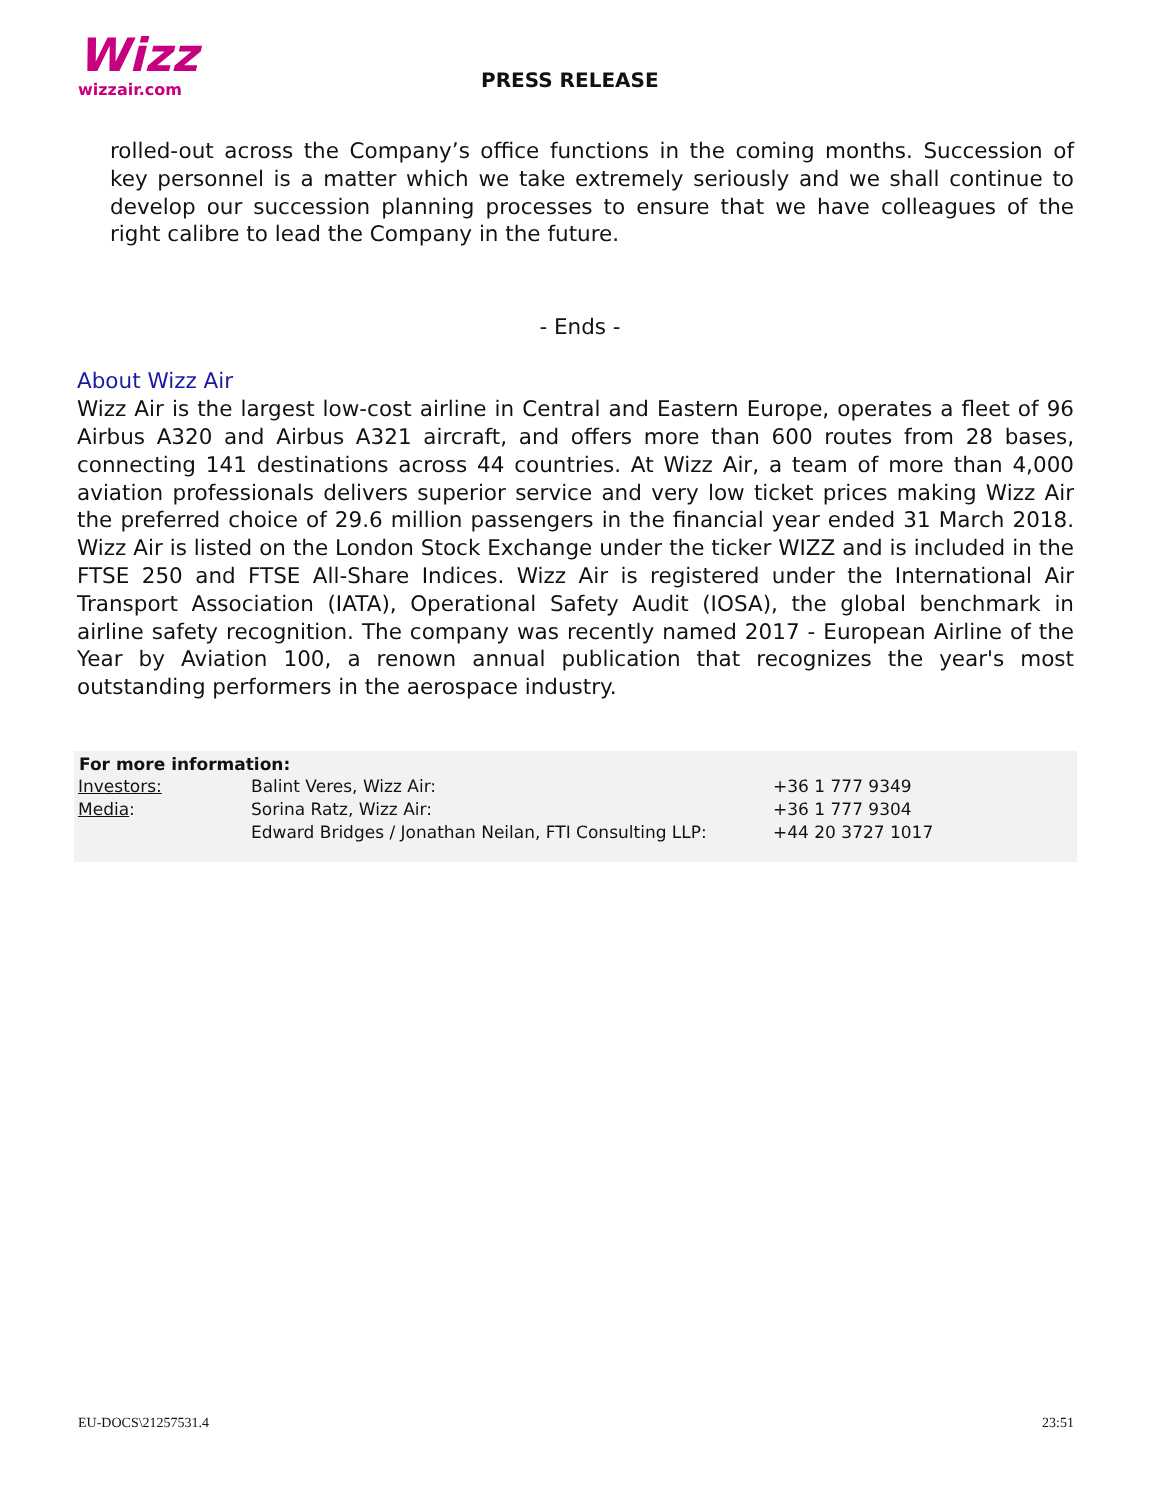Wizz
wizzair.com
PRESS RELEASE
rolled-out across the Company’s office functions in the coming months. Succession of key personnel is a matter which we take extremely seriously and we shall continue to develop our succession planning processes to ensure that we have colleagues of the right calibre to lead the Company in the future.
- Ends -
About Wizz Air
Wizz Air is the largest low-cost airline in Central and Eastern Europe, operates a fleet of 96 Airbus A320 and Airbus A321 aircraft, and offers more than 600 routes from 28 bases, connecting 141 destinations across 44 countries. At Wizz Air, a team of more than 4,000 aviation professionals delivers superior service and very low ticket prices making Wizz Air the preferred choice of 29.6 million passengers in the financial year ended 31 March 2018. Wizz Air is listed on the London Stock Exchange under the ticker WIZZ and is included in the FTSE 250 and FTSE All-Share Indices. Wizz Air is registered under the International Air Transport Association (IATA), Operational Safety Audit (IOSA), the global benchmark in airline safety recognition. The company was recently named 2017 - European Airline of the Year by Aviation 100, a renown annual publication that recognizes the year's most outstanding performers in the aerospace industry.
| For more information: | | |
| --- | --- | --- |
| Investors: | Balint Veres, Wizz Air: | +36 1 777 9349 |
| Media : | Sorina Ratz, Wizz Air: | +36 1 777 9304 |
| | Edward Bridges / Jonathan Neilan, FTI Consulting LLP: | +44 20 3727 1017 |
EU-DOCS\21257531.4 23:51